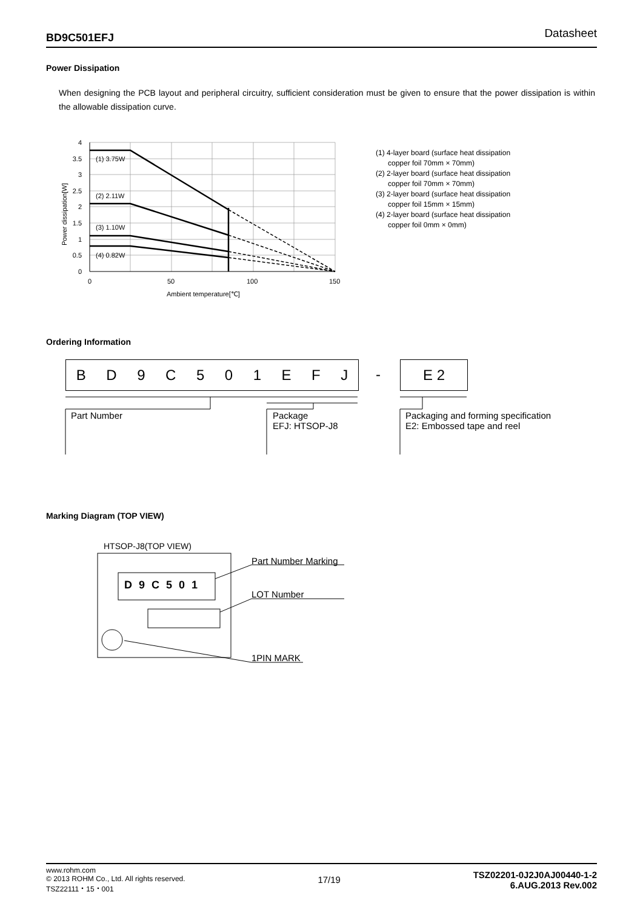BD9C501EFJ Datasheet
Power Dissipation
When designing the PCB layout and peripheral circuitry, sufficient consideration must be given to ensure that the power dissipation is within the allowable dissipation curve.
(1) 3.75W
(2) 2.11W
(3) 1.10W
(4) 0.82W
4
3.5
3
2.5
2
1.5
1
0.5
0
0
50
100
150
Ambient temperature[℃]
Power dissipation[W]
(1) 4-layer board (surface heat dissipation
copper foil 70mm × 70mm)
(2) 2-layer board (surface heat dissipation
copper foil 70mm × 70mm)
(3) 2-layer board (surface heat dissipation
copper foil 15mm × 15mm)
(4) 2-layer board (surface heat dissipation
copper foil 0mm × 0mm)
Ordering Information
BD 9 C 501 EFJ - E 2
Part Number
Package
EFJ: HTSOP-J8
Packaging and forming specification
E2: Embossed tape and reel
Marking Diagram (TOP VIEW)
HTSOP-J8(TOP VIEW)
D 9 C 5 0 1
Part Number Marking
LOT Number
1PIN MARK
www.rohm.com
© 2013 ROHM Co., Ltd. All rights reserved.
TSZ22111・15・001
17/19
TSZ02201-0J2J0AJ00440-1-2
6.AUG.2013 Rev.002